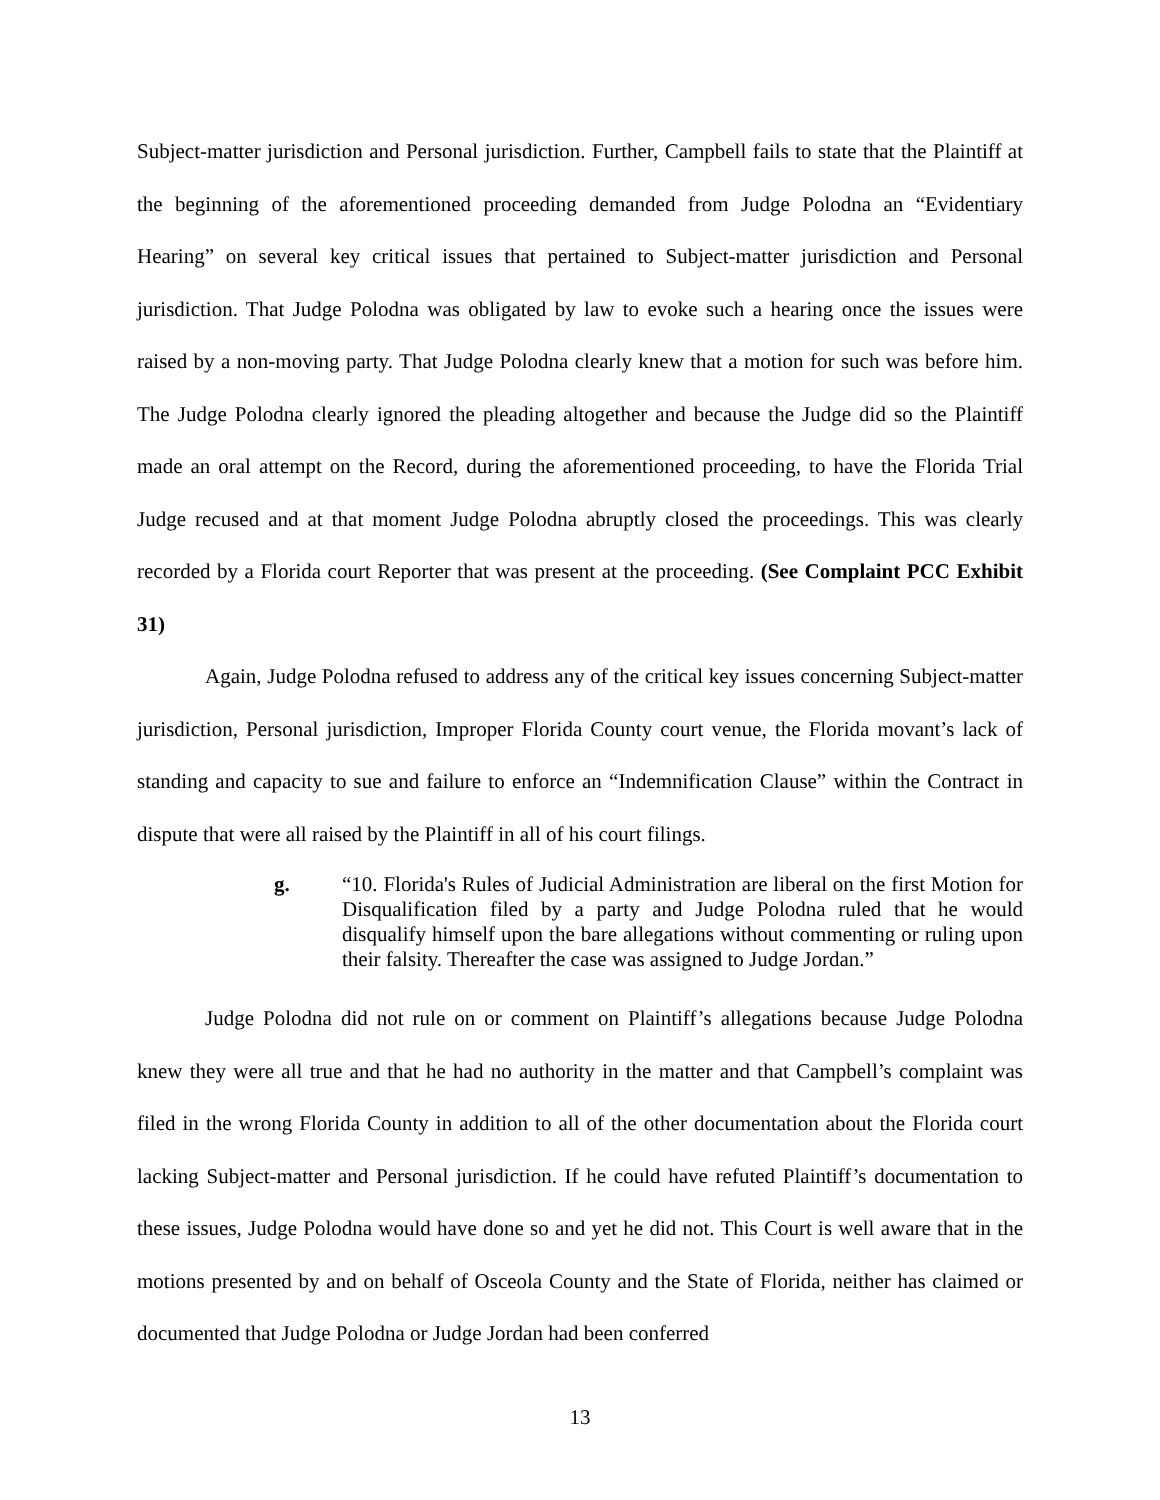Subject-matter jurisdiction and Personal jurisdiction. Further, Campbell fails to state that the Plaintiff at the beginning of the aforementioned proceeding demanded from Judge Polodna an “Evidentiary Hearing” on several key critical issues that pertained to Subject-matter jurisdiction and Personal jurisdiction. That Judge Polodna was obligated by law to evoke such a hearing once the issues were raised by a non-moving party. That Judge Polodna clearly knew that a motion for such was before him. The Judge Polodna clearly ignored the pleading altogether and because the Judge did so the Plaintiff made an oral attempt on the Record, during the aforementioned proceeding, to have the Florida Trial Judge recused and at that moment Judge Polodna abruptly closed the proceedings. This was clearly recorded by a Florida court Reporter that was present at the proceeding. (See Complaint PCC Exhibit 31)
Again, Judge Polodna refused to address any of the critical key issues concerning Subject-matter jurisdiction, Personal jurisdiction, Improper Florida County court venue, the Florida movant’s lack of standing and capacity to sue and failure to enforce an “Indemnification Clause” within the Contract in dispute that were all raised by the Plaintiff in all of his court filings.
g. “10. Florida's Rules of Judicial Administration are liberal on the first Motion for Disqualification filed by a party and Judge Polodna ruled that he would disqualify himself upon the bare allegations without commenting or ruling upon their falsity. Thereafter the case was assigned to Judge Jordan.”
Judge Polodna did not rule on or comment on Plaintiff’s allegations because Judge Polodna knew they were all true and that he had no authority in the matter and that Campbell’s complaint was filed in the wrong Florida County in addition to all of the other documentation about the Florida court lacking Subject-matter and Personal jurisdiction. If he could have refuted Plaintiff’s documentation to these issues, Judge Polodna would have done so and yet he did not. This Court is well aware that in the motions presented by and on behalf of Osceola County and the State of Florida, neither has claimed or documented that Judge Polodna or Judge Jordan had been conferred
13